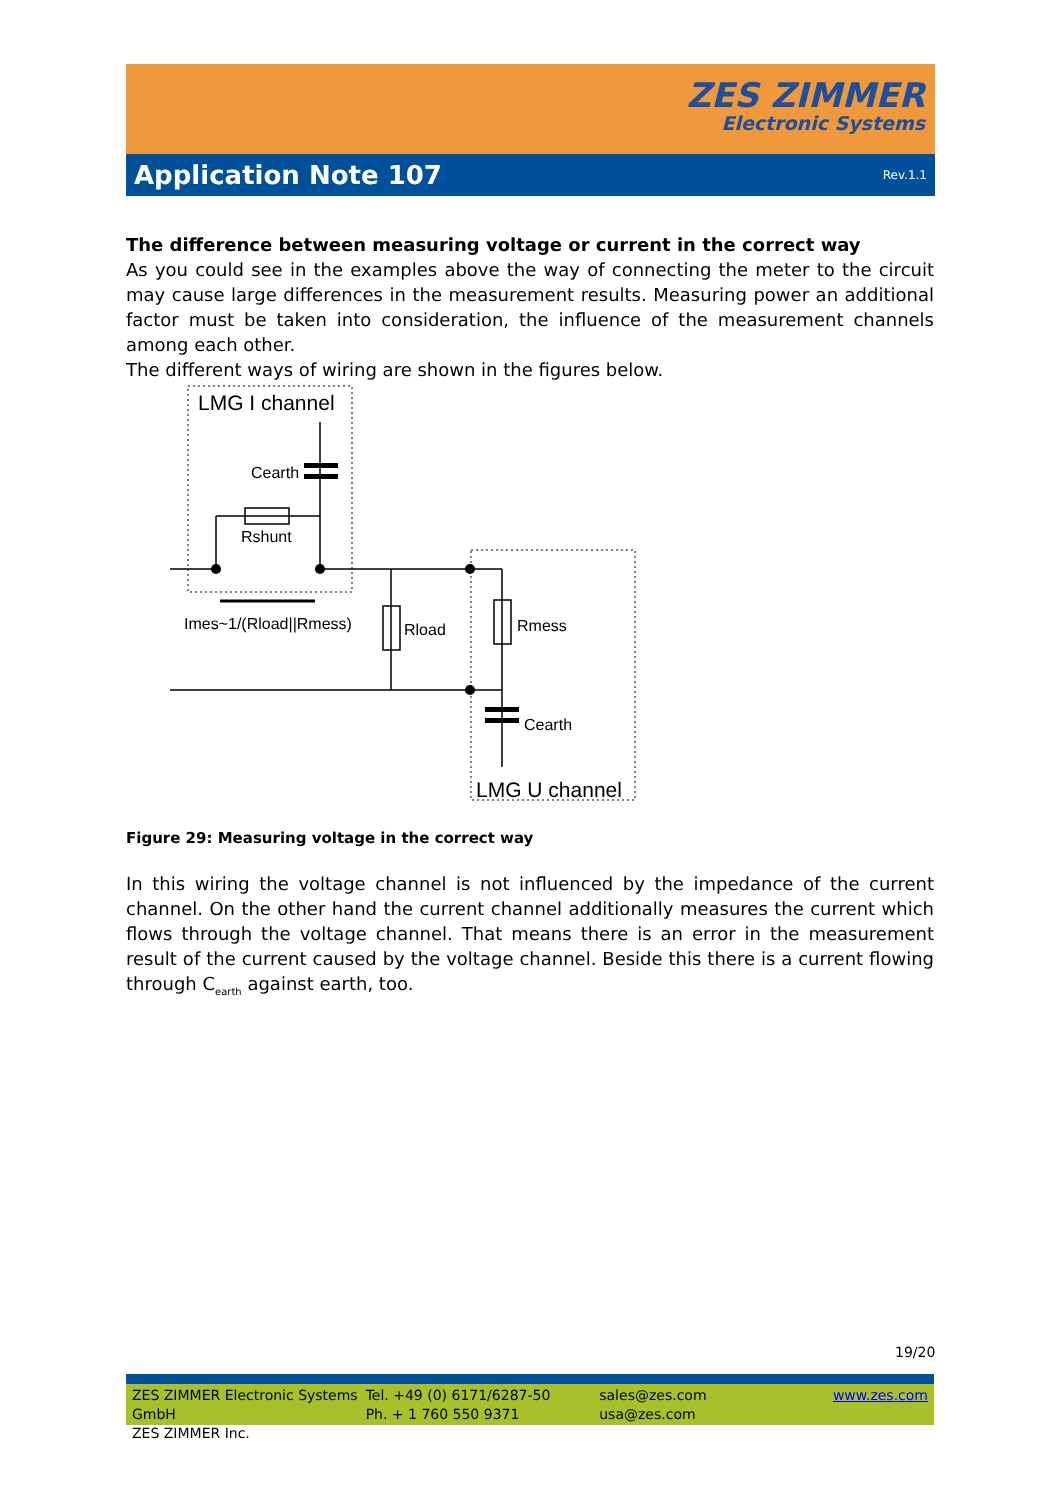ZES ZIMMER
Electronic Systems
Application Note 107
Rev.1.1
The difference between measuring voltage or current in the correct way
As you could see in the examples above the way of connecting the meter to the circuit may cause large differences in the measurement results. Measuring power an additional factor must be taken into consideration, the influence of the measurement channels among each other.
The different ways of wiring are shown in the figures below.
LMG I channel
Cearth
Rshunt
Imes~1/(Rload||Rmess)
Rload
Rmess
Cearth
LMG U channel
Figure 29: Measuring voltage in the correct way
In this wiring the voltage channel is not influenced by the impedance of the current channel. On the other hand the current channel additionally measures the current which flows through the voltage channel. That means there is an error in the measurement result of the current caused by the voltage channel. Beside this there is a current flowing through C<sub>earth</sub> against earth, too.
19/20
ZES ZIMMER Electronic Systems GmbH
ZES ZIMMER Inc.
Tel. +49 (0) 6171/6287-50
Ph. + 1 760 550 9371
sales@zes.com
usa@zes.com
www.zes.com